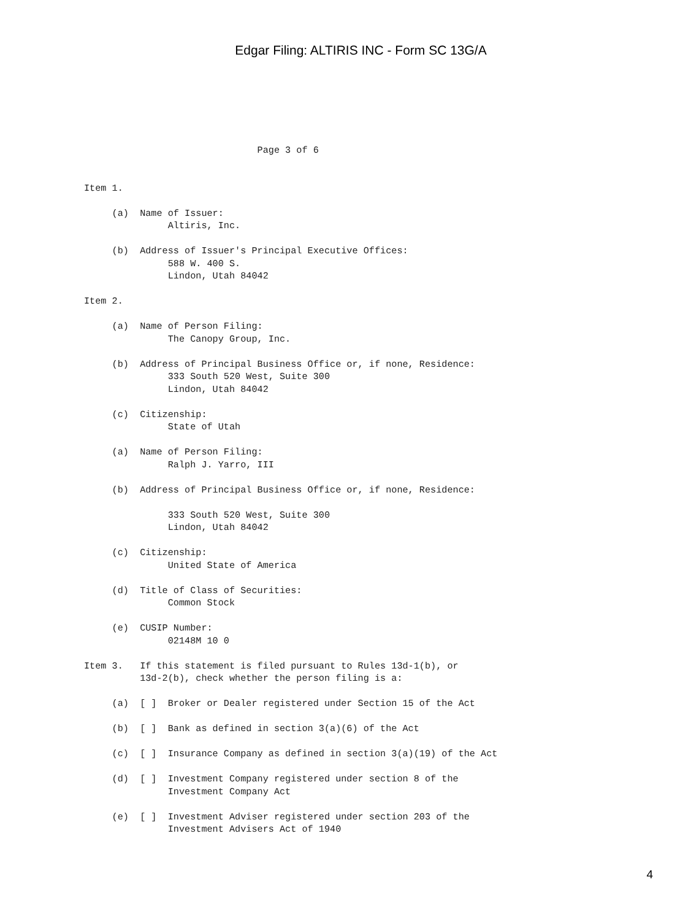Edgar Filing: ALTIRIS INC - Form SC 13G/A
                               Page 3 of 6


Item 1.

     (a)  Name of Issuer:
               Altiris, Inc.

     (b)  Address of Issuer's Principal Executive Offices:
               588 W. 400 S.
               Lindon, Utah 84042

Item 2.

     (a)  Name of Person Filing:
               The Canopy Group, Inc.

     (b)  Address of Principal Business Office or, if none, Residence:
               333 South 520 West, Suite 300
               Lindon, Utah 84042

     (c)  Citizenship:
               State of Utah

     (a)  Name of Person Filing:
               Ralph J. Yarro, III

     (b)  Address of Principal Business Office or, if none, Residence:

               333 South 520 West, Suite 300
               Lindon, Utah 84042

     (c)  Citizenship:
               United State of America

     (d)  Title of Class of Securities:
               Common Stock

     (e)  CUSIP Number:
               02148M 10 0

Item 3.   If this statement is filed pursuant to Rules 13d-1(b), or
          13d-2(b), check whether the person filing is a:

     (a)  [ ]  Broker or Dealer registered under Section 15 of the Act

     (b)  [ ]  Bank as defined in section 3(a)(6) of the Act

     (c)  [ ]  Insurance Company as defined in section 3(a)(19) of the Act

     (d)  [ ]  Investment Company registered under section 8 of the
               Investment Company Act

     (e)  [ ]  Investment Adviser registered under section 203 of the
               Investment Advisers Act of 1940
4